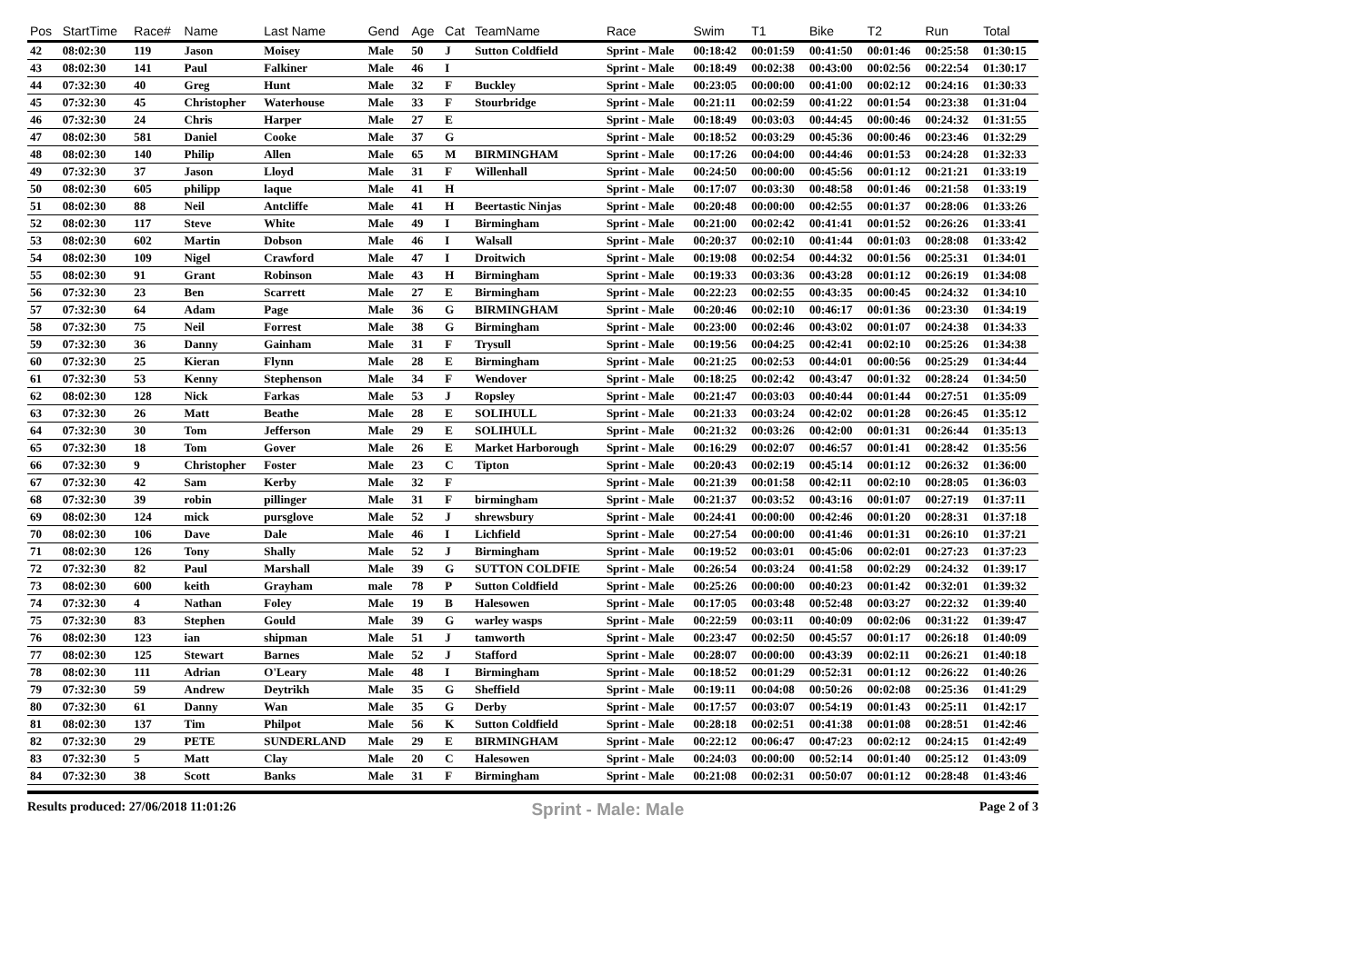| Pos | StartTime | Race# | Name | Last Name | Gend | Age | Cat | TeamName | Race | Swim | T1 | Bike | T2 | Run | Total |
| --- | --- | --- | --- | --- | --- | --- | --- | --- | --- | --- | --- | --- | --- | --- | --- |
| 42 | 08:02:30 | 119 | Jason | Moisey | Male | 50 | J | Sutton Coldfield | Sprint - Male | 00:18:42 | 00:01:59 | 00:41:50 | 00:01:46 | 00:25:58 | 01:30:15 |
| 43 | 08:02:30 | 141 | Paul | Falkiner | Male | 46 | I | | Sprint - Male | 00:18:49 | 00:02:38 | 00:43:00 | 00:02:56 | 00:22:54 | 01:30:17 |
| 44 | 07:32:30 | 40 | Greg | Hunt | Male | 32 | F | Buckley | Sprint - Male | 00:23:05 | 00:00:00 | 00:41:00 | 00:02:12 | 00:24:16 | 01:30:33 |
| 45 | 07:32:30 | 45 | Christopher | Waterhouse | Male | 33 | F | Stourbridge | Sprint - Male | 00:21:11 | 00:02:59 | 00:41:22 | 00:01:54 | 00:23:38 | 01:31:04 |
| 46 | 07:32:30 | 24 | Chris | Harper | Male | 27 | E | | Sprint - Male | 00:18:49 | 00:03:03 | 00:44:45 | 00:00:46 | 00:24:32 | 01:31:55 |
| 47 | 08:02:30 | 581 | Daniel | Cooke | Male | 37 | G | | Sprint - Male | 00:18:52 | 00:03:29 | 00:45:36 | 00:00:46 | 00:23:46 | 01:32:29 |
| 48 | 08:02:30 | 140 | Philip | Allen | Male | 65 | M | BIRMINGHAM | Sprint - Male | 00:17:26 | 00:04:00 | 00:44:46 | 00:01:53 | 00:24:28 | 01:32:33 |
| 49 | 07:32:30 | 37 | Jason | Lloyd | Male | 31 | F | Willenhall | Sprint - Male | 00:24:50 | 00:00:00 | 00:45:56 | 00:01:12 | 00:21:21 | 01:33:19 |
| 50 | 08:02:30 | 605 | philipp | laque | Male | 41 | H | | Sprint - Male | 00:17:07 | 00:03:30 | 00:48:58 | 00:01:46 | 00:21:58 | 01:33:19 |
| 51 | 08:02:30 | 88 | Neil | Antcliffe | Male | 41 | H | Beertastic Ninjas | Sprint - Male | 00:20:48 | 00:00:00 | 00:42:55 | 00:01:37 | 00:28:06 | 01:33:26 |
| 52 | 08:02:30 | 117 | Steve | White | Male | 49 | I | Birmingham | Sprint - Male | 00:21:00 | 00:02:42 | 00:41:41 | 00:01:52 | 00:26:26 | 01:33:41 |
| 53 | 08:02:30 | 602 | Martin | Dobson | Male | 46 | I | Walsall | Sprint - Male | 00:20:37 | 00:02:10 | 00:41:44 | 00:01:03 | 00:28:08 | 01:33:42 |
| 54 | 08:02:30 | 109 | Nigel | Crawford | Male | 47 | I | Droitwich | Sprint - Male | 00:19:08 | 00:02:54 | 00:44:32 | 00:01:56 | 00:25:31 | 01:34:01 |
| 55 | 08:02:30 | 91 | Grant | Robinson | Male | 43 | H | Birmingham | Sprint - Male | 00:19:33 | 00:03:36 | 00:43:28 | 00:01:12 | 00:26:19 | 01:34:08 |
| 56 | 07:32:30 | 23 | Ben | Scarrett | Male | 27 | E | Birmingham | Sprint - Male | 00:22:23 | 00:02:55 | 00:43:35 | 00:00:45 | 00:24:32 | 01:34:10 |
| 57 | 07:32:30 | 64 | Adam | Page | Male | 36 | G | BIRMINGHAM | Sprint - Male | 00:20:46 | 00:02:10 | 00:46:17 | 00:01:36 | 00:23:30 | 01:34:19 |
| 58 | 07:32:30 | 75 | Neil | Forrest | Male | 38 | G | Birmingham | Sprint - Male | 00:23:00 | 00:02:46 | 00:43:02 | 00:01:07 | 00:24:38 | 01:34:33 |
| 59 | 07:32:30 | 36 | Danny | Gainham | Male | 31 | F | Trysull | Sprint - Male | 00:19:56 | 00:04:25 | 00:42:41 | 00:02:10 | 00:25:26 | 01:34:38 |
| 60 | 07:32:30 | 25 | Kieran | Flynn | Male | 28 | E | Birmingham | Sprint - Male | 00:21:25 | 00:02:53 | 00:44:01 | 00:00:56 | 00:25:29 | 01:34:44 |
| 61 | 07:32:30 | 53 | Kenny | Stephenson | Male | 34 | F | Wendover | Sprint - Male | 00:18:25 | 00:02:42 | 00:43:47 | 00:01:32 | 00:28:24 | 01:34:50 |
| 62 | 08:02:30 | 128 | Nick | Farkas | Male | 53 | J | Ropsley | Sprint - Male | 00:21:47 | 00:03:03 | 00:40:44 | 00:01:44 | 00:27:51 | 01:35:09 |
| 63 | 07:32:30 | 26 | Matt | Beathe | Male | 28 | E | SOLIHULL | Sprint - Male | 00:21:33 | 00:03:24 | 00:42:02 | 00:01:28 | 00:26:45 | 01:35:12 |
| 64 | 07:32:30 | 30 | Tom | Jefferson | Male | 29 | E | SOLIHULL | Sprint - Male | 00:21:32 | 00:03:26 | 00:42:00 | 00:01:31 | 00:26:44 | 01:35:13 |
| 65 | 07:32:30 | 18 | Tom | Gover | Male | 26 | E | Market Harborough | Sprint - Male | 00:16:29 | 00:02:07 | 00:46:57 | 00:01:41 | 00:28:42 | 01:35:56 |
| 66 | 07:32:30 | 9 | Christopher | Foster | Male | 23 | C | Tipton | Sprint - Male | 00:20:43 | 00:02:19 | 00:45:14 | 00:01:12 | 00:26:32 | 01:36:00 |
| 67 | 07:32:30 | 42 | Sam | Kerby | Male | 32 | F | | Sprint - Male | 00:21:39 | 00:01:58 | 00:42:11 | 00:02:10 | 00:28:05 | 01:36:03 |
| 68 | 07:32:30 | 39 | robin | pillinger | Male | 31 | F | birmingham | Sprint - Male | 00:21:37 | 00:03:52 | 00:43:16 | 00:01:07 | 00:27:19 | 01:37:11 |
| 69 | 08:02:30 | 124 | mick | pursglove | Male | 52 | J | shrewsbury | Sprint - Male | 00:24:41 | 00:00:00 | 00:42:46 | 00:01:20 | 00:28:31 | 01:37:18 |
| 70 | 08:02:30 | 106 | Dave | Dale | Male | 46 | I | Lichfield | Sprint - Male | 00:27:54 | 00:00:00 | 00:41:46 | 00:01:31 | 00:26:10 | 01:37:21 |
| 71 | 08:02:30 | 126 | Tony | Shally | Male | 52 | J | Birmingham | Sprint - Male | 00:19:52 | 00:03:01 | 00:45:06 | 00:02:01 | 00:27:23 | 01:37:23 |
| 72 | 07:32:30 | 82 | Paul | Marshall | Male | 39 | G | SUTTON COLDFIE | Sprint - Male | 00:26:54 | 00:03:24 | 00:41:58 | 00:02:29 | 00:24:32 | 01:39:17 |
| 73 | 08:02:30 | 600 | keith | Grayham | male | 78 | P | Sutton Coldfield | Sprint - Male | 00:25:26 | 00:00:00 | 00:40:23 | 00:01:42 | 00:32:01 | 01:39:32 |
| 74 | 07:32:30 | 4 | Nathan | Foley | Male | 19 | B | Halesowen | Sprint - Male | 00:17:05 | 00:03:48 | 00:52:48 | 00:03:27 | 00:22:32 | 01:39:40 |
| 75 | 07:32:30 | 83 | Stephen | Gould | Male | 39 | G | warley wasps | Sprint - Male | 00:22:59 | 00:03:11 | 00:40:09 | 00:02:06 | 00:31:22 | 01:39:47 |
| 76 | 08:02:30 | 123 | ian | shipman | Male | 51 | J | tamworth | Sprint - Male | 00:23:47 | 00:02:50 | 00:45:57 | 00:01:17 | 00:26:18 | 01:40:09 |
| 77 | 08:02:30 | 125 | Stewart | Barnes | Male | 52 | J | Stafford | Sprint - Male | 00:28:07 | 00:00:00 | 00:43:39 | 00:02:11 | 00:26:21 | 01:40:18 |
| 78 | 08:02:30 | 111 | Adrian | O'Leary | Male | 48 | I | Birmingham | Sprint - Male | 00:18:52 | 00:01:29 | 00:52:31 | 00:01:12 | 00:26:22 | 01:40:26 |
| 79 | 07:32:30 | 59 | Andrew | Deytrikh | Male | 35 | G | Sheffield | Sprint - Male | 00:19:11 | 00:04:08 | 00:50:26 | 00:02:08 | 00:25:36 | 01:41:29 |
| 80 | 07:32:30 | 61 | Danny | Wan | Male | 35 | G | Derby | Sprint - Male | 00:17:57 | 00:03:07 | 00:54:19 | 00:01:43 | 00:25:11 | 01:42:17 |
| 81 | 08:02:30 | 137 | Tim | Philpot | Male | 56 | K | Sutton Coldfield | Sprint - Male | 00:28:18 | 00:02:51 | 00:41:38 | 00:01:08 | 00:28:51 | 01:42:46 |
| 82 | 07:32:30 | 29 | PETE | SUNDERLAND | Male | 29 | E | BIRMINGHAM | Sprint - Male | 00:22:12 | 00:06:47 | 00:47:23 | 00:02:12 | 00:24:15 | 01:42:49 |
| 83 | 07:32:30 | 5 | Matt | Clay | Male | 20 | C | Halesowen | Sprint - Male | 00:24:03 | 00:00:00 | 00:52:14 | 00:01:40 | 00:25:12 | 01:43:09 |
| 84 | 07:32:30 | 38 | Scott | Banks | Male | 31 | F | Birmingham | Sprint - Male | 00:21:08 | 00:02:31 | 00:50:07 | 00:01:12 | 00:28:48 | 01:43:46 |
Results produced: 27/06/2018 11:01:26 Sprint - Male: Male Page 2 of 3